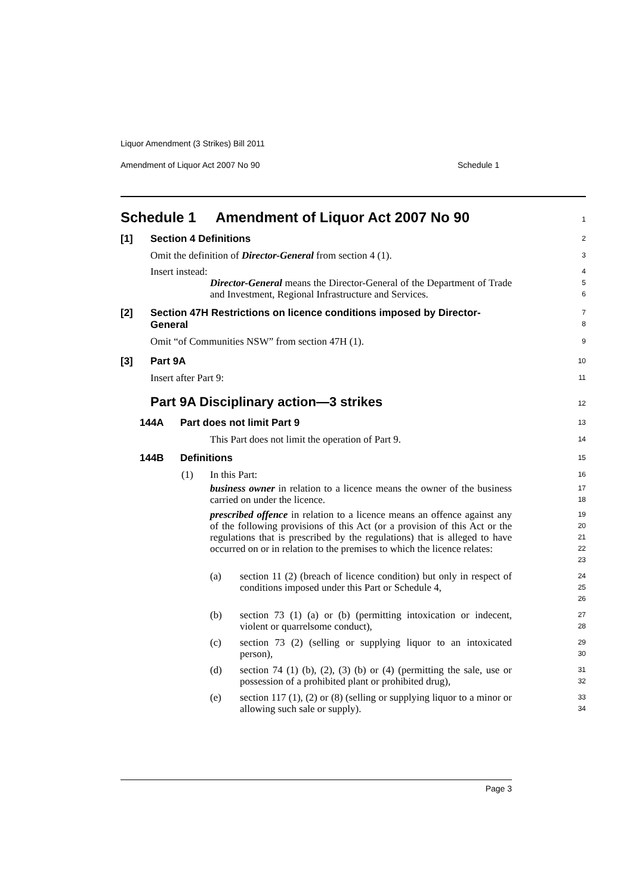Liquor Amendment (3 Strikes) Bill 2011
Amendment of Liquor Act 2007 No 90 Schedule 1
Schedule 1 Amendment of Liquor Act 2007 No 90
1
[1] Section 4 Definitions
2
Omit the definition of Director-General from section 4 (1).
3
Insert instead:
4
Director-General means the Director-General of the Department of Trade and Investment, Regional Infrastructure and Services.
5
6
[2] Section 47H Restrictions on licence conditions imposed by Director-General
7
8
Omit “of Communities NSW” from section 47H (1).
9
[3] Part 9A
10
Insert after Part 9:
11
Part 9A Disciplinary action—3 strikes
12
144A Part does not limit Part 9
13
This Part does not limit the operation of Part 9.
14
144B Definitions
15
(1) In this Part:
16
business owner in relation to a licence means the owner of the business carried on under the licence.
17
18
prescribed offence in relation to a licence means an offence against any of the following provisions of this Act (or a provision of this Act or the regulations that is prescribed by the regulations) that is alleged to have occurred on or in relation to the premises to which the licence relates:
19
20
21
22
23
(a) section 11 (2) (breach of licence condition) but only in respect of conditions imposed under this Part or Schedule 4,
24
25
26
(b) section 73 (1) (a) or (b) (permitting intoxication or indecent, violent or quarrelsome conduct),
27
28
(c) section 73 (2) (selling or supplying liquor to an intoxicated person),
29
30
(d) section 74 (1) (b), (2), (3) (b) or (4) (permitting the sale, use or possession of a prohibited plant or prohibited drug),
31
32
(e) section 117 (1), (2) or (8) (selling or supplying liquor to a minor or allowing such sale or supply).
33
34
Page 3